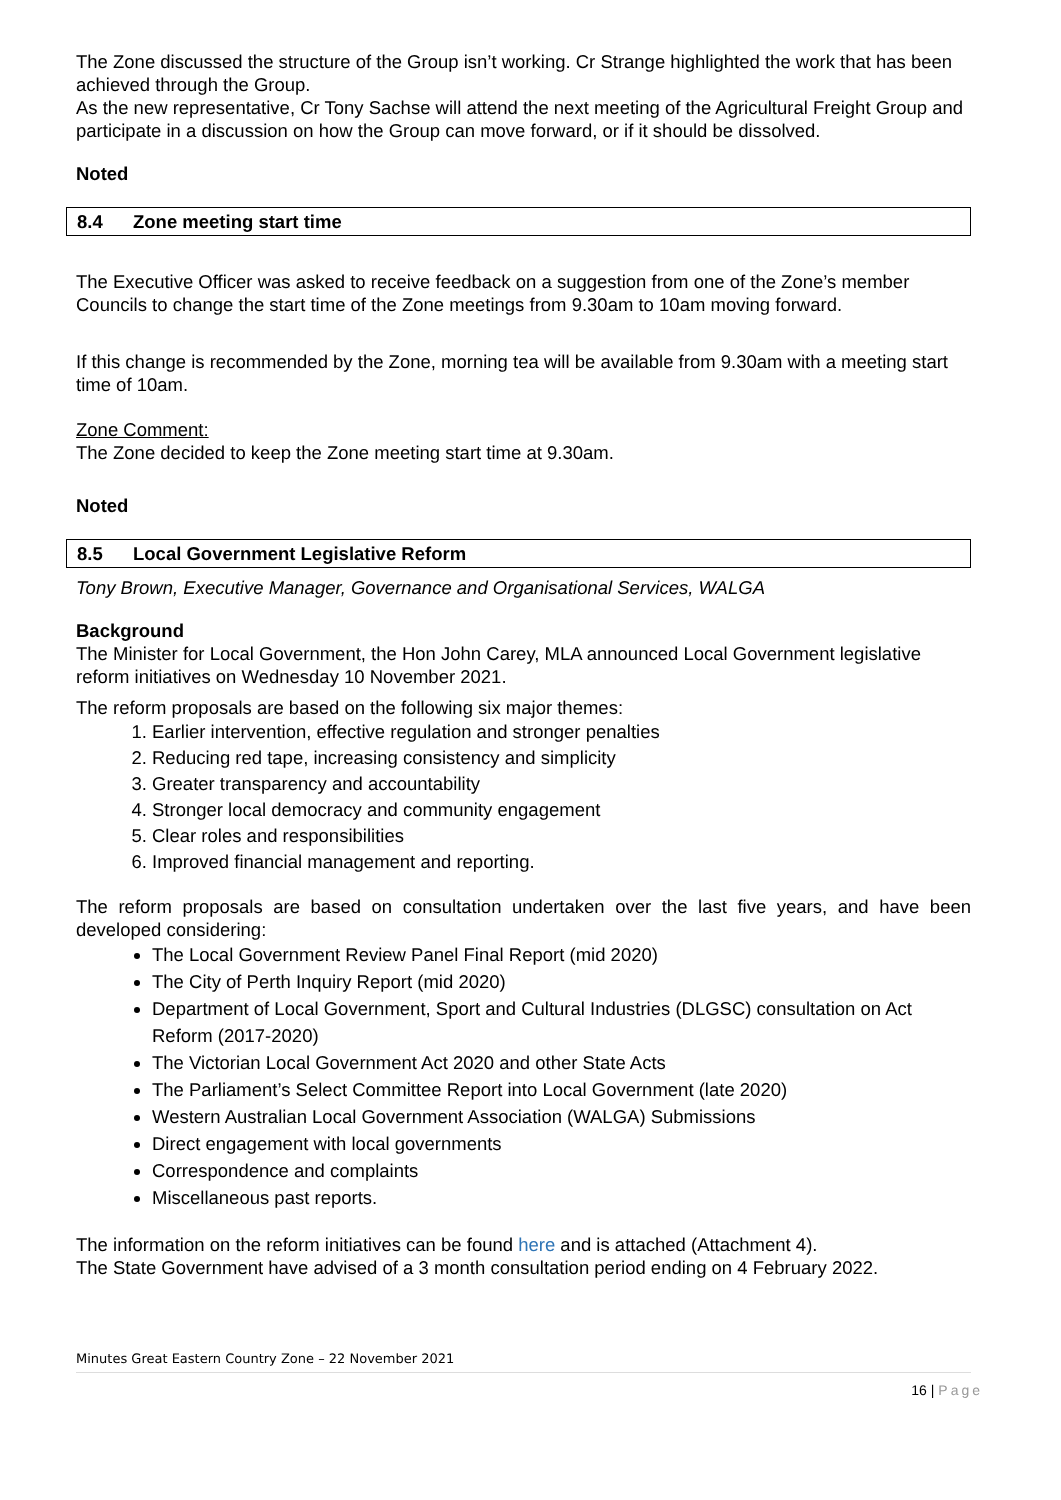The Zone discussed the structure of the Group isn’t working. Cr Strange highlighted the work that has been achieved through the Group.
As the new representative, Cr Tony Sachse will attend the next meeting of the Agricultural Freight Group and participate in a discussion on how the Group can move forward, or if it should be dissolved.
Noted
8.4 Zone meeting start time
The Executive Officer was asked to receive feedback on a suggestion from one of the Zone’s member Councils to change the start time of the Zone meetings from 9.30am to 10am moving forward.
If this change is recommended by the Zone, morning tea will be available from 9.30am with a meeting start time of 10am.
Zone Comment:
The Zone decided to keep the Zone meeting start time at 9.30am.
Noted
8.5 Local Government Legislative Reform
Tony Brown, Executive Manager, Governance and Organisational Services, WALGA
Background
The Minister for Local Government, the Hon John Carey, MLA announced Local Government legislative reform initiatives on Wednesday 10 November 2021.
The reform proposals are based on the following six major themes:
1. Earlier intervention, effective regulation and stronger penalties
2. Reducing red tape, increasing consistency and simplicity
3. Greater transparency and accountability
4. Stronger local democracy and community engagement
5. Clear roles and responsibilities
6. Improved financial management and reporting.
The reform proposals are based on consultation undertaken over the last five years, and have been developed considering:
The Local Government Review Panel Final Report (mid 2020)
The City of Perth Inquiry Report (mid 2020)
Department of Local Government, Sport and Cultural Industries (DLGSC) consultation on Act Reform (2017-2020)
The Victorian Local Government Act 2020 and other State Acts
The Parliament’s Select Committee Report into Local Government (late 2020)
Western Australian Local Government Association (WALGA) Submissions
Direct engagement with local governments
Correspondence and complaints
Miscellaneous past reports.
The information on the reform initiatives can be found here and is attached (Attachment 4).
The State Government have advised of a 3 month consultation period ending on 4 February 2022.
Minutes Great Eastern Country Zone – 22 November 2021
16 | Page